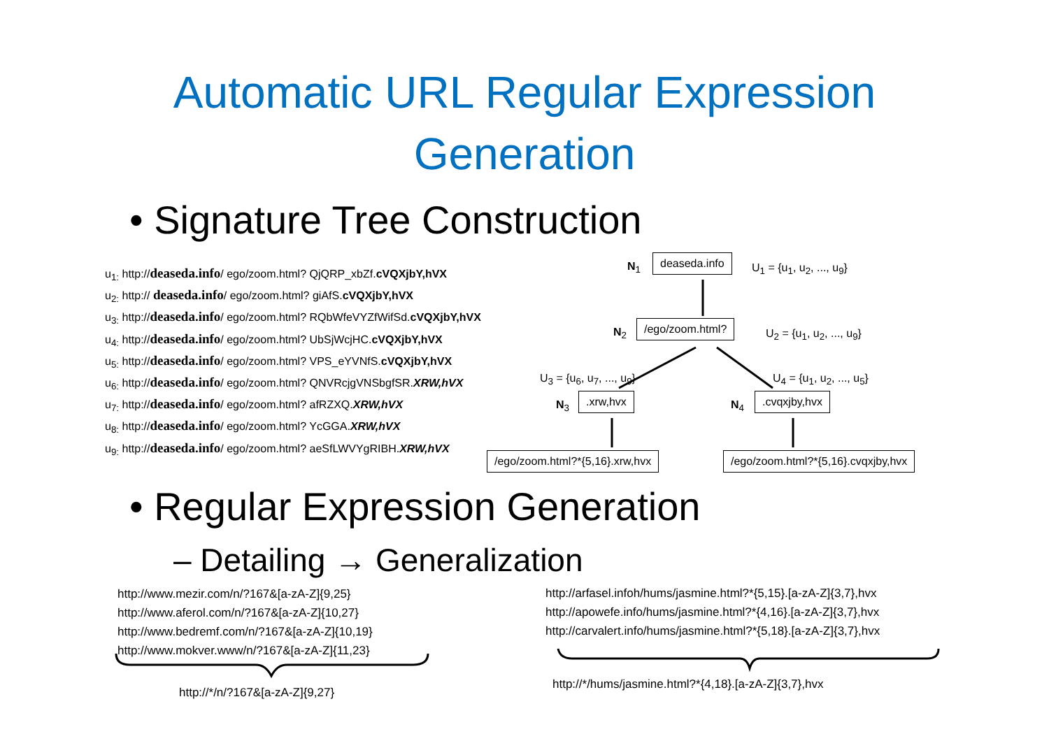Automatic URL Regular Expression
Generation
• Signature Tree Construction
u<sub>1:</sub> http://deaseda.info/ ego/zoom.html? QjQRP_xbZf.cVQXjbY,hVX
u<sub>2:</sub> http:// deaseda.info/ ego/zoom.html? giAfS.cVQXjbY,hVX
u<sub>3:</sub> http://deaseda.info/ ego/zoom.html? RQbWfeVYZfWifSd.cVQXjbY,hVX
u<sub>4:</sub> http://deaseda.info/ ego/zoom.html? UbSjWcjHC.cVQXjbY,hVX
u<sub>5:</sub> http://deaseda.info/ ego/zoom.html? VPS_eYVNfS.cVQXjbY,hVX
u<sub>6:</sub> http://deaseda.info/ ego/zoom.html? QNVRcjgVNSbgfSR.XRW,hVX
u<sub>7:</sub> http://deaseda.info/ ego/zoom.html? afRZXQ.XRW,hVX
u<sub>8:</sub> http://deaseda.info/ ego/zoom.html? YcGGA.XRW,hVX
u<sub>9:</sub> http://deaseda.info/ ego/zoom.html? aeSfLWVYgRIBH.XRW,hVX
N<sub>1</sub>
deaseda.info
U<sub>1</sub> = {u<sub>1</sub>, u<sub>2</sub>, ..., u<sub>9</sub>}
N<sub>2</sub>
/ego/zoom.html?
U<sub>2</sub> = {u<sub>1</sub>, u<sub>2</sub>, ..., u<sub>9</sub>}
U<sub>3</sub> = {u<sub>6</sub>, u<sub>7</sub>, ..., u<sub>9</sub>} U<sub>4</sub> = {u<sub>1</sub>, u<sub>2</sub>, ..., u<sub>5</sub>}
N<sub>3</sub>
.xrw,hvx
N<sub>4</sub>
.cvqxjby,hvx
/ego/zoom.html?*{5,16}.xrw,hvx
/ego/zoom.html?*{5,16}.cvqxjby,hvx
• Regular Expression Generation
– Detailing → Generalization
http://www.mezir.com/n/?167&[a-zA-Z]{9,25}
http://www.aferol.com/n/?167&[a-zA-Z]{10,27}
http://www.bedremf.com/n/?167&[a-zA-Z]{10,19}
http://www.mokver.www/n/?167&[a-zA-Z]{11,23}
http://*/n/?167&[a-zA-Z]{9,27}
http://arfasel.infoh/hums/jasmine.html?*{5,15}.[a-zA-Z]{3,7},hvx
http://apowefe.info/hums/jasmine.html?*{4,16}.[a-zA-Z]{3,7},hvx
http://carvalert.info/hums/jasmine.html?*{5,18}.[a-zA-Z]{3,7},hvx
http://*/hums/jasmine.html?*{4,18}.[a-zA-Z]{3,7},hvx